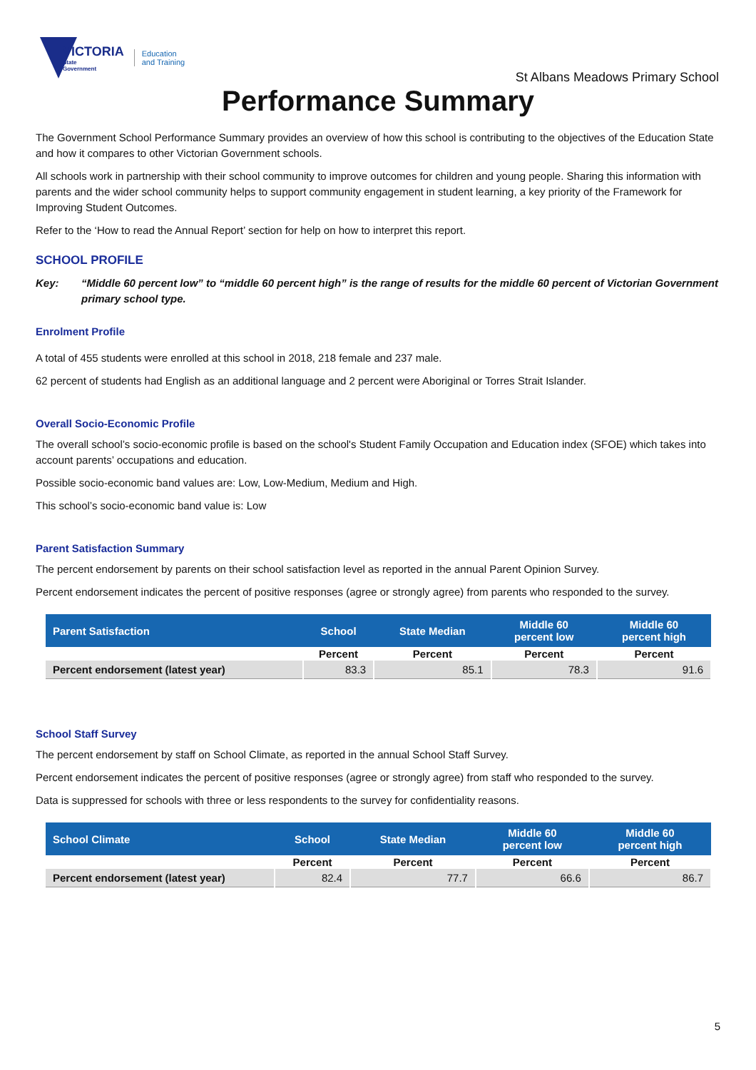VICTORIA
State
Government
Education
and Training
St Albans Meadows Primary School
Performance Summary
The Government School Performance Summary provides an overview of how this school is contributing to the objectives of the Education State and how it compares to other Victorian Government schools.
All schools work in partnership with their school community to improve outcomes for children and young people. Sharing this information with parents and the wider school community helps to support community engagement in student learning, a key priority of the Framework for Improving Student Outcomes.
Refer to the ‘How to read the Annual Report’ section for help on how to interpret this report.
SCHOOL PROFILE
Key: “Middle 60 percent low” to “middle 60 percent high” is the range of results for the middle 60 percent of Victorian Government primary school type.
Enrolment Profile
A total of 455 students were enrolled at this school in 2018, 218 female and 237 male.
62 percent of students had English as an additional language and 2 percent were Aboriginal or Torres Strait Islander.
Overall Socio-Economic Profile
The overall school’s socio-economic profile is based on the school's Student Family Occupation and Education index (SFOE) which takes into account parents’ occupations and education.
Possible socio-economic band values are: Low, Low-Medium, Medium and High.
This school’s socio-economic band value is: Low
Parent Satisfaction Summary
The percent endorsement by parents on their school satisfaction level as reported in the annual Parent Opinion Survey.
Percent endorsement indicates the percent of positive responses (agree or strongly agree) from parents who responded to the survey.
| Parent Satisfaction | School | State Median | Middle 60 percent low | Middle 60 percent high |
| --- | --- | --- | --- | --- |
| | Percent | Percent | Percent | Percent |
| Percent endorsement (latest year) | 83.3 | 85.1 | 78.3 | 91.6 |
School Staff Survey
The percent endorsement by staff on School Climate, as reported in the annual School Staff Survey.
Percent endorsement indicates the percent of positive responses (agree or strongly agree) from staff who responded to the survey.
Data is suppressed for schools with three or less respondents to the survey for confidentiality reasons.
| School Climate | School | State Median | Middle 60 percent low | Middle 60 percent high |
| --- | --- | --- | --- | --- |
| | Percent | Percent | Percent | Percent |
| Percent endorsement (latest year) | 82.4 | 77.7 | 66.6 | 86.7 |
5